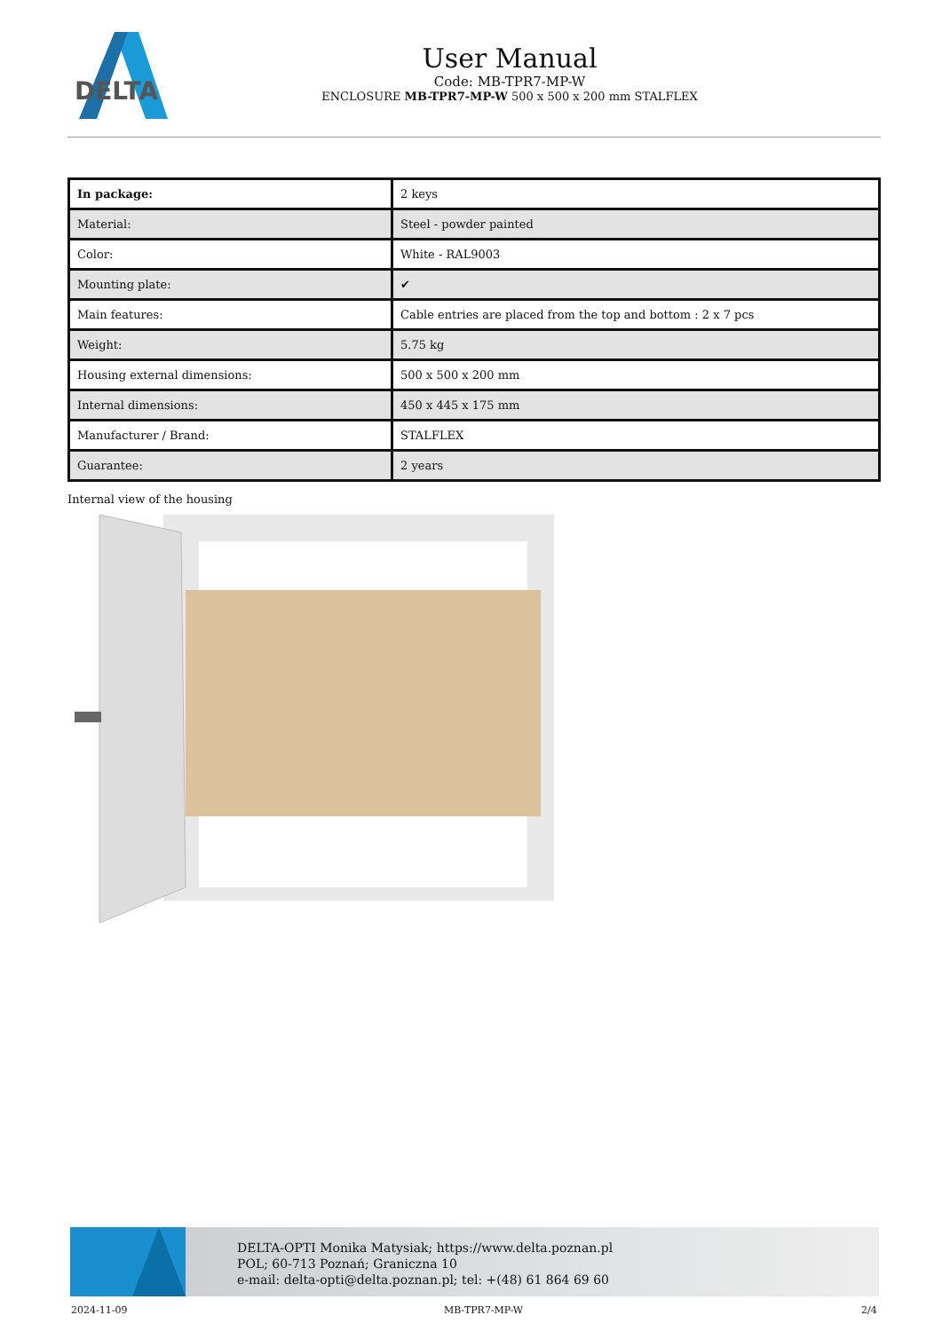DELTA
User Manual
Code: MB-TPR7-MP-W
ENCLOSURE MB-TPR7-MP-W 500 x 500 x 200 mm STALFLEX
| In package: | 2 keys |
| Material: | Steel - powder painted |
| Color: | White - RAL9003 |
| Mounting plate: | ✔ |
| Main features: | Cable entries are placed from the top and bottom : 2 x 7 pcs |
| Weight: | 5.75 kg |
| Housing external dimensions: | 500 x 500 x 200 mm |
| Internal dimensions: | 450 x 445 x 175 mm |
| Manufacturer / Brand: | STALFLEX |
| Guarantee: | 2 years |
Internal view of the housing
DELTA-OPTI Monika Matysiak; https://www.delta.poznan.pl
POL; 60-713 Poznań; Graniczna 10
e-mail: delta-opti@delta.poznan.pl; tel: +(48) 61 864 69 60
2024-11-09 MB-TPR7-MP-W 2/4